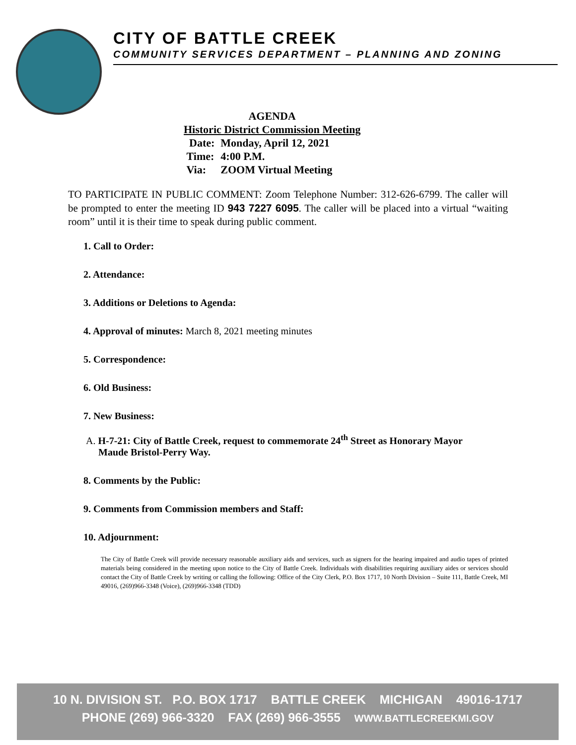CITY OF BATTLE CREEK
COMMUNITY SERVICES DEPARTMENT – PLANNING AND ZONING
AGENDA
Historic District Commission Meeting
| Date: | Monday, April 12, 2021 |
| Time: | 4:00 P.M. |
| Via: | ZOOM Virtual Meeting |
TO PARTICIPATE IN PUBLIC COMMENT: Zoom Telephone Number: 312-626-6799. The caller will be prompted to enter the meeting ID 943 7227 6095. The caller will be placed into a virtual “waiting room” until it is their time to speak during public comment.
1. Call to Order:
2. Attendance:
3. Additions or Deletions to Agenda:
4. Approval of minutes: March 8, 2021 meeting minutes
5. Correspondence:
6. Old Business:
7. New Business:
A. H-7-21: City of Battle Creek, request to commemorate 24<sup>th</sup> Street as Honorary Mayor
Maude Bristol-Perry Way.
8. Comments by the Public:
9. Comments from Commission members and Staff:
10. Adjournment:
The City of Battle Creek will provide necessary reasonable auxiliary aids and services, such as signers for the hearing impaired and audio tapes of printed materials being considered in the meeting upon notice to the City of Battle Creek. Individuals with disabilities requiring auxiliary aides or services should contact the City of Battle Creek by writing or calling the following: Office of the City Clerk, P.O. Box 1717, 10 North Division – Suite 111, Battle Creek, MI 49016, (269)966-3348 (Voice), (269)966-3348 (TDD)
10 N. DIVISION ST. P.O. BOX 1717 BATTLE CREEK MICHIGAN 49016-1717
PHONE (269) 966-3320 FAX (269) 966-3555 WWW.BATTLECREEKMI.GOV